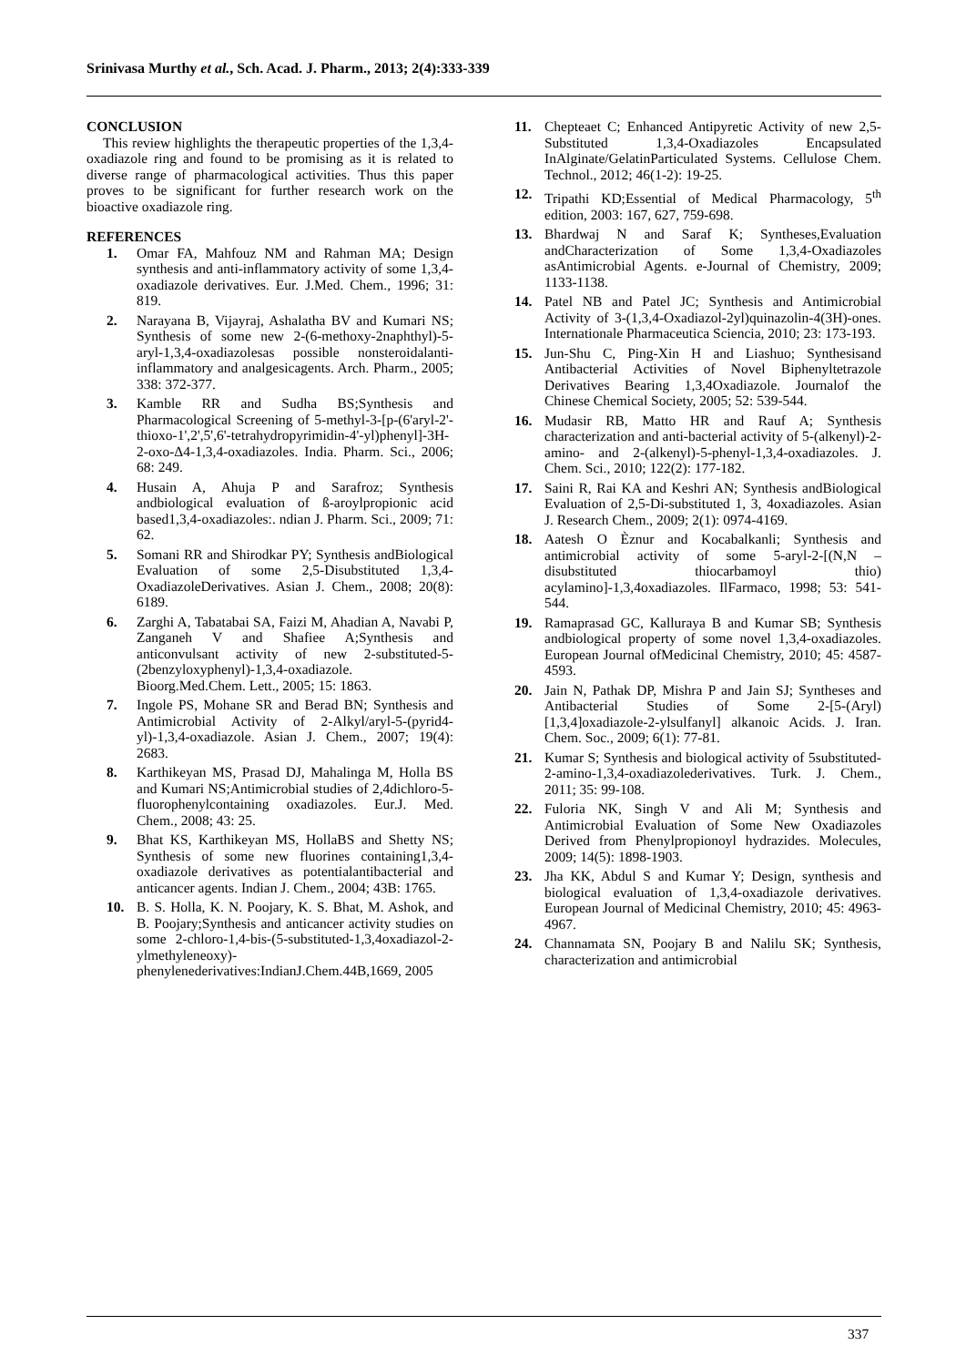Srinivasa Murthy et al., Sch. Acad. J. Pharm., 2013; 2(4):333-339
CONCLUSION
This review highlights the therapeutic properties of the 1,3,4-oxadiazole ring and found to be promising as it is related to diverse range of pharmacological activities. Thus this paper proves to be significant for further research work on the bioactive oxadiazole ring.
REFERENCES
1. Omar FA, Mahfouz NM and Rahman MA; Design synthesis and anti-inflammatory activity of some 1,3,4-oxadiazole derivatives. Eur. J.Med. Chem., 1996; 31: 819.
2. Narayana B, Vijayraj, Ashalatha BV and Kumari NS; Synthesis of some new 2-(6-methoxy-2naphthyl)-5-aryl-1,3,4-oxadiazolesas possible nonsteroidalanti-inflammatory and analgesicagents. Arch. Pharm., 2005; 338: 372-377.
3. Kamble RR and Sudha BS;Synthesis and Pharmacological Screening of 5-methyl-3-[p-(6'aryl-2'-thioxo-1',2',5',6'-tetrahydropyrimidin-4'-yl)phenyl]-3H-2-oxo-Δ4-1,3,4-oxadiazoles. India. Pharm. Sci., 2006; 68: 249.
4. Husain A, Ahuja P and Sarafroz; Synthesis andbiological evaluation of ß-aroylpropionic acid based1,3,4-oxadiazoles:. ndian J. Pharm. Sci., 2009; 71: 62.
5. Somani RR and Shirodkar PY; Synthesis andBiological Evaluation of some 2,5-Disubstituted 1,3,4-OxadiazoleDerivatives. Asian J. Chem., 2008; 20(8): 6189.
6. Zarghi A, Tabatabai SA, Faizi M, Ahadian A, Navabi P, Zanganeh V and Shafiee A;Synthesis and anticonvulsant activity of new 2-substituted-5-(2benzyloxyphenyl)-1,3,4-oxadiazole. Bioorg.Med.Chem. Lett., 2005; 15: 1863.
7. Ingole PS, Mohane SR and Berad BN; Synthesis and Antimicrobial Activity of 2-Alkyl/aryl-5-(pyrid4-yl)-1,3,4-oxadiazole. Asian J. Chem., 2007; 19(4): 2683.
8. Karthikeyan MS, Prasad DJ, Mahalinga M, Holla BS and Kumari NS;Antimicrobial studies of 2,4dichloro-5-fluorophenylcontaining oxadiazoles. Eur.J. Med. Chem., 2008; 43: 25.
9. Bhat KS, Karthikeyan MS, HollaBS and Shetty NS; Synthesis of some new fluorines containing1,3,4-oxadiazole derivatives as potentialantibacterial and anticancer agents. Indian J. Chem., 2004; 43B: 1765.
10. B. S. Holla, K. N. Poojary, K. S. Bhat, M. Ashok, and B. Poojary;Synthesis and anticancer activity studies on some 2-chloro-1,4-bis-(5-substituted-1,3,4oxadiazol-2-ylmethyleneoxy)-phenylenederivatives:IndianJ.Chem.44B,1669, 2005
11. Chepteaet C; Enhanced Antipyretic Activity of new 2,5-Substituted 1,3,4-Oxadiazoles Encapsulated InAlginate/GelatinParticulated Systems. Cellulose Chem. Technol., 2012; 46(1-2): 19-25.
12. Tripathi KD;Essential of Medical Pharmacology, 5<sup>th</sup> edition, 2003: 167, 627, 759-698.
13. Bhardwaj N and Saraf K; Syntheses,Evaluation andCharacterization of Some 1,3,4-Oxadiazoles asAntimicrobial Agents. e-Journal of Chemistry, 2009; 1133-1138.
14. Patel NB and Patel JC; Synthesis and Antimicrobial Activity of 3-(1,3,4-Oxadiazol-2yl)quinazolin-4(3H)-ones. Internationale Pharmaceutica Sciencia, 2010; 23: 173-193.
15. Jun-Shu C, Ping-Xin H and Liashuo; Synthesisand Antibacterial Activities of Novel Biphenyltetrazole Derivatives Bearing 1,3,4Oxadiazole. Journalof the Chinese Chemical Society, 2005; 52: 539-544.
16. Mudasir RB, Matto HR and Rauf A; Synthesis characterization and anti-bacterial activity of 5-(alkenyl)-2-amino- and 2-(alkenyl)-5-phenyl-1,3,4-oxadiazoles. J. Chem. Sci., 2010; 122(2): 177-182.
17. Saini R, Rai KA and Keshri AN; Synthesis andBiological Evaluation of 2,5-Di-substituted 1, 3, 4oxadiazoles. Asian J. Research Chem., 2009; 2(1): 0974-4169.
18. Aatesh O Èznur and Kocabalkanli; Synthesis and antimicrobial activity of some 5-aryl-2-[(N,N –disubstituted thiocarbamoyl thio) acylamino]-1,3,4oxadiazoles. IlFarmaco, 1998; 53: 541-544.
19. Ramaprasad GC, Kalluraya B and Kumar SB; Synthesis andbiological property of some novel 1,3,4-oxadiazoles. European Journal ofMedicinal Chemistry, 2010; 45: 4587-4593.
20. Jain N, Pathak DP, Mishra P and Jain SJ; Syntheses and Antibacterial Studies of Some 2-[5-(Aryl)[1,3,4]oxadiazole-2-ylsulfanyl] alkanoic Acids. J. Iran. Chem. Soc., 2009; 6(1): 77-81.
21. Kumar S; Synthesis and biological activity of 5substituted-2-amino-1,3,4-oxadiazolederivatives. Turk. J. Chem., 2011; 35: 99-108.
22. Fuloria NK, Singh V and Ali M; Synthesis and Antimicrobial Evaluation of Some New Oxadiazoles Derived from Phenylpropionoyl hydrazides. Molecules, 2009; 14(5): 1898-1903.
23. Jha KK, Abdul S and Kumar Y; Design, synthesis and biological evaluation of 1,3,4-oxadiazole derivatives. European Journal of Medicinal Chemistry, 2010; 45: 4963-4967.
24. Channamata SN, Poojary B and Nalilu SK; Synthesis, characterization and antimicrobial
337